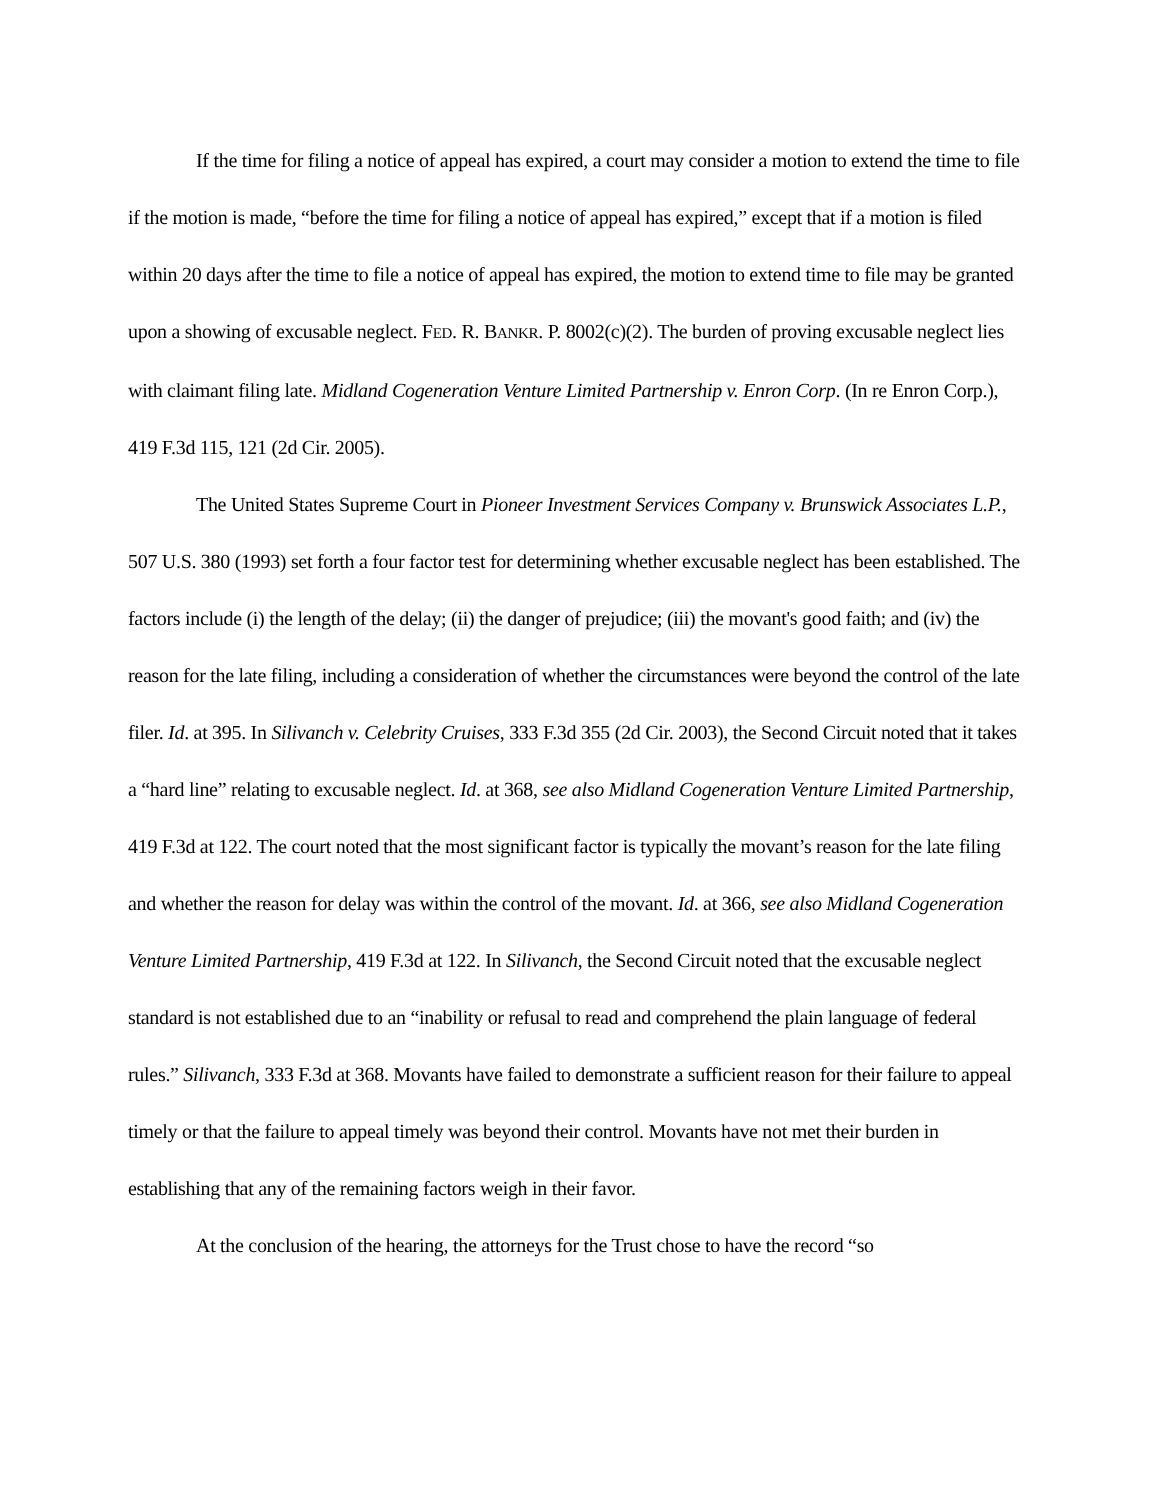If the time for filing a notice of appeal has expired, a court may consider a motion to extend the time to file if the motion is made, “before the time for filing a notice of appeal has expired,” except that if a motion is filed within 20 days after the time to file a notice of appeal has expired, the motion to extend time to file may be granted upon a showing of excusable neglect. FED. R. BANKR. P. 8002(c)(2). The burden of proving excusable neglect lies with claimant filing late. Midland Cogeneration Venture Limited Partnership v. Enron Corp. (In re Enron Corp.), 419 F.3d 115, 121 (2d Cir. 2005).
The United States Supreme Court in Pioneer Investment Services Company v. Brunswick Associates L.P., 507 U.S. 380 (1993) set forth a four factor test for determining whether excusable neglect has been established. The factors include (i) the length of the delay; (ii) the danger of prejudice; (iii) the movant's good faith; and (iv) the reason for the late filing, including a consideration of whether the circumstances were beyond the control of the late filer. Id. at 395. In Silivanch v. Celebrity Cruises, 333 F.3d 355 (2d Cir. 2003), the Second Circuit noted that it takes a “hard line” relating to excusable neglect. Id. at 368, see also Midland Cogeneration Venture Limited Partnership, 419 F.3d at 122. The court noted that the most significant factor is typically the movant’s reason for the late filing and whether the reason for delay was within the control of the movant. Id. at 366, see also Midland Cogeneration Venture Limited Partnership, 419 F.3d at 122. In Silivanch, the Second Circuit noted that the excusable neglect standard is not established due to an “inability or refusal to read and comprehend the plain language of federal rules.” Silivanch, 333 F.3d at 368. Movants have failed to demonstrate a sufficient reason for their failure to appeal timely or that the failure to appeal timely was beyond their control. Movants have not met their burden in establishing that any of the remaining factors weigh in their favor.
At the conclusion of the hearing, the attorneys for the Trust chose to have the record “so